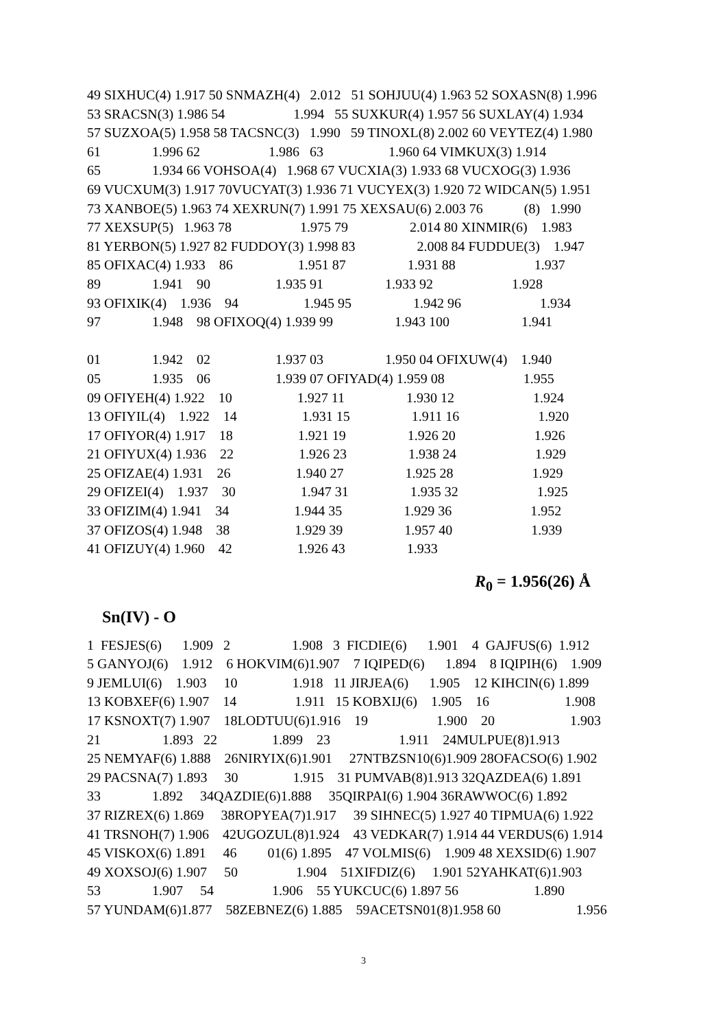49 SIXHUC(4) 1.917 50 SNMAZH(4) 2.012 51 SOHJUU(4) 1.963 52 SOXASN(8) 1.996
53 SRACSN(3) 1.986 54 1.994 55 SUXKUR(4) 1.957 56 SUXLAY(4) 1.934
57 SUZXOA(5) 1.958 58 TACSNC(3) 1.990 59 TINOXL(8) 2.002 60 VEYTEZ(4) 1.980
61 1.996 62 1.986 63 1.960 64 VIMKUX(3) 1.914
65 1.934 66 VOHSOA(4) 1.968 67 VUCXIA(3) 1.933 68 VUCXOG(3) 1.936
69 VUCXUM(3) 1.917 70VUCYAT(3) 1.936 71 VUCYEX(3) 1.920 72 WIDCAN(5) 1.951
73 XANBOE(5) 1.963 74 XEXRUN(7) 1.991 75 XEXSAU(6) 2.003 76 (8) 1.990
77 XEXSUP(5) 1.963 78 1.975 79 2.014 80 XINMIR(6) 1.983
81 YERBON(5) 1.927 82 FUDDOY(3) 1.998 83 2.008 84 FUDDUE(3) 1.947
85 OFIXAC(4) 1.933 86 1.951 87 1.931 88 1.937
89 1.941 90 1.935 91 1.933 92 1.928
93 OFIXIK(4) 1.936 94 1.945 95 1.942 96 1.934
97 1.948 98 OFIXOQ(4) 1.939 99 1.943 100 1.941
01 1.942 02 1.937 03 1.950 04 OFIXUW(4) 1.940
05 1.935 06 1.939 07 OFIYAD(4) 1.959 08 1.955
09 OFIYEH(4) 1.922 10 1.927 11 1.930 12 1.924
13 OFIYIL(4) 1.922 14 1.931 15 1.911 16 1.920
17 OFIYOR(4) 1.917 18 1.921 19 1.926 20 1.926
21 OFIYUX(4) 1.936 22 1.926 23 1.938 24 1.929
25 OFIZAE(4) 1.931 26 1.940 27 1.925 28 1.929
29 OFIZEI(4) 1.937 30 1.947 31 1.935 32 1.925
33 OFIZIM(4) 1.941 34 1.944 35 1.929 36 1.952
37 OFIZOS(4) 1.948 38 1.929 39 1.957 40 1.939
41 OFIZUY(4) 1.960 42 1.926 43 1.933
R<sub>0</sub> = 1.956(26) Å
Sn(IV) - O
1 FESJES(6) 1.909 2 1.908 3 FICDIE(6) 1.901 4 GAJFUS(6) 1.912
5 GANYOJ(6) 1.912 6 HOKVIM(6)1.907 7 IQIPED(6) 1.894 8 IQIPIH(6) 1.909
9 JEMLUI(6) 1.903 10 1.918 11 JIRJEA(6) 1.905 12 KIHCIN(6) 1.899
13 KOBXEF(6) 1.907 14 1.911 15 KOBXIJ(6) 1.905 16 1.908
17 KSNOXT(7) 1.907 18LODTUU(6)1.916 19 1.900 20 1.903
21 1.893 22 1.899 23 1.911 24MULPUE(8)1.913
25 NEMYAF(6) 1.888 26NIRYIX(6)1.901 27NTBZSN10(6)1.909 28OFACSO(6) 1.902
29 PACSNA(7) 1.893 30 1.915 31 PUMVAB(8)1.913 32QAZDEA(6) 1.891
33 1.892 34QAZDIE(6)1.888 35QIRPAI(6) 1.904 36RAWWOC(6) 1.892
37 RIZREX(6) 1.869 38ROPYEA(7)1.917 39 SIHNEC(5) 1.927 40 TIPMUA(6) 1.922
41 TRSNOH(7) 1.906 42UGOZUL(8)1.924 43 VEDKAR(7) 1.914 44 VERDUS(6) 1.914
45 VISKOX(6) 1.891 46 01(6) 1.895 47 VOLMIS(6) 1.909 48 XEXSID(6) 1.907
49 XOXSOJ(6) 1.907 50 1.904 51XIFDIZ(6) 1.901 52YAHKAT(6)1.903
53 1.907 54 1.906 55 YUKCUC(6) 1.897 56 1.890
57 YUNDAM(6)1.877 58ZEBNEZ(6) 1.885 59ACETSN01(8)1.958 60 1.956
3